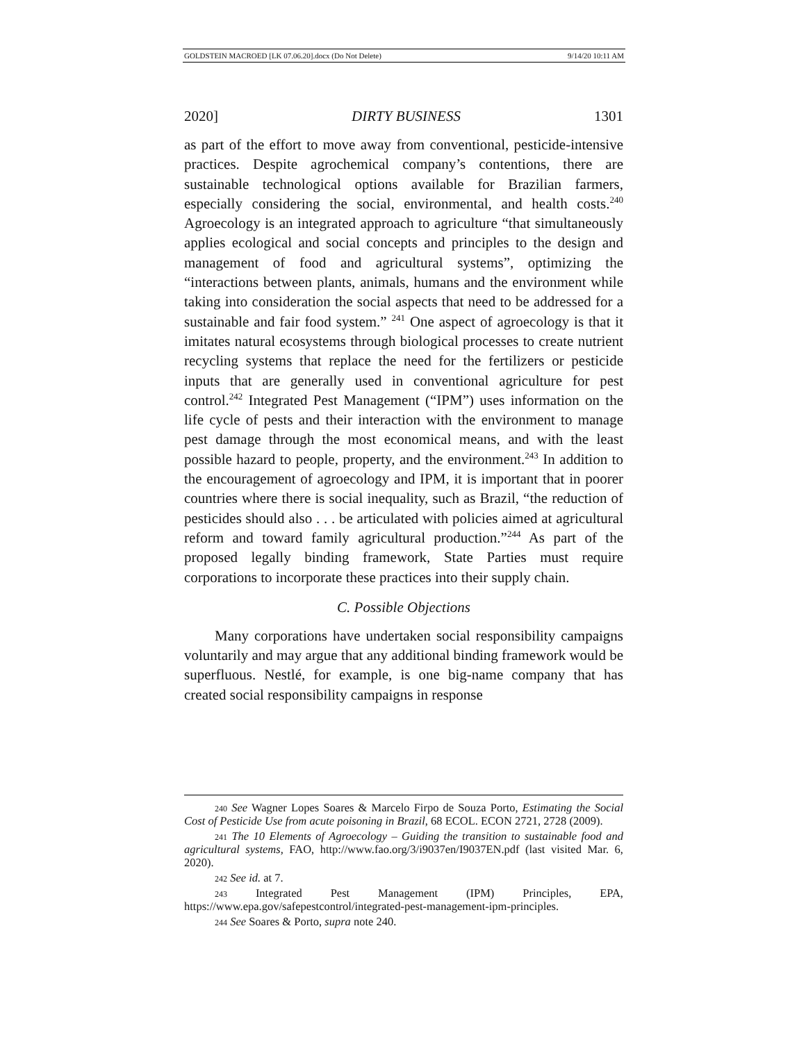GOLDSTEIN MACROED [LK 07.06.20].docx (Do Not Delete) 9/14/20 10:11 AM
2020] DIRTY BUSINESS 1301
as part of the effort to move away from conventional, pesticide-intensive practices. Despite agrochemical company’s contentions, there are sustainable technological options available for Brazilian farmers, especially considering the social, environmental, and health costs.<sup>240</sup> Agroecology is an integrated approach to agriculture “that simultaneously applies ecological and social concepts and principles to the design and management of food and agricultural systems”, optimizing the “interactions between plants, animals, humans and the environment while taking into consideration the social aspects that need to be addressed for a sustainable and fair food system.” <sup>241</sup> One aspect of agroecology is that it imitates natural ecosystems through biological processes to create nutrient recycling systems that replace the need for the fertilizers or pesticide inputs that are generally used in conventional agriculture for pest control.<sup>242</sup> Integrated Pest Management (“IPM”) uses information on the life cycle of pests and their interaction with the environment to manage pest damage through the most economical means, and with the least possible hazard to people, property, and the environment.<sup>243</sup> In addition to the encouragement of agroecology and IPM, it is important that in poorer countries where there is social inequality, such as Brazil, “the reduction of pesticides should also . . . be articulated with policies aimed at agricultural reform and toward family agricultural production.”<sup>244</sup> As part of the proposed legally binding framework, State Parties must require corporations to incorporate these practices into their supply chain.
C. Possible Objections
Many corporations have undertaken social responsibility campaigns voluntarily and may argue that any additional binding framework would be superfluous. Nestlé, for example, is one big-name company that has created social responsibility campaigns in response
<sup>240</sup> See Wagner Lopes Soares & Marcelo Firpo de Souza Porto, Estimating the Social Cost of Pesticide Use from acute poisoning in Brazil, 68 ECOL. ECON 2721, 2728 (2009).
<sup>241</sup> The 10 Elements of Agroecology – Guiding the transition to sustainable food and agricultural systems, FAO, http://www.fao.org/3/i9037en/I9037EN.pdf (last visited Mar. 6, 2020).
<sup>242</sup> See id. at 7.
<sup>243</sup> Integrated Pest Management (IPM) Principles, EPA, https://www.epa.gov/safepestcontrol/integrated-pest-management-ipm-principles.
<sup>244</sup> See Soares & Porto, supra note 240.